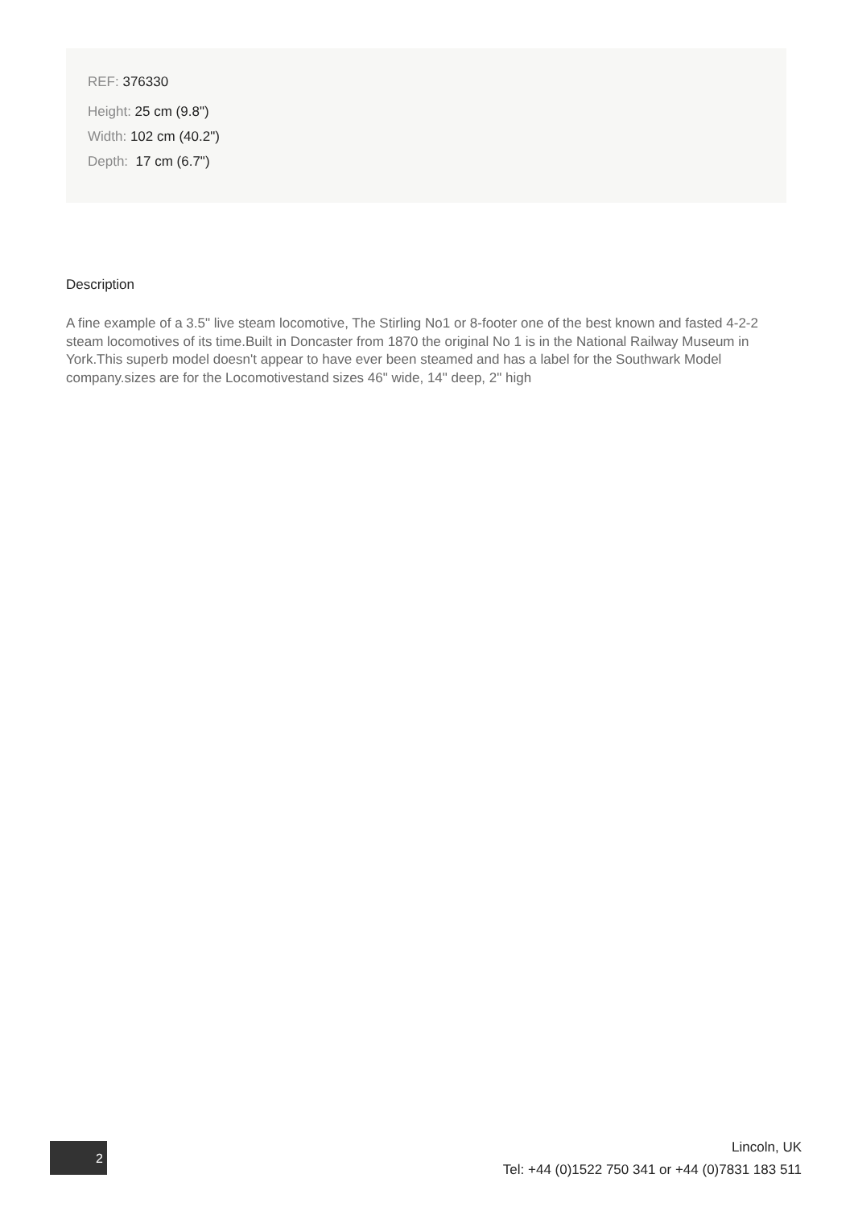REF: 376330
Height: 25 cm (9.8")
Width: 102 cm (40.2")
Depth: 17 cm (6.7")
Description
A fine example of a 3.5" live steam locomotive, The Stirling No1 or 8-footer one of the best known and fasted 4-2-2 steam locomotives of its time.Built in Doncaster from 1870 the original No 1 is in the National Railway Museum in York.This superb model doesn't appear to have ever been steamed and has a label for the Southwark Model company.sizes are for the Locomotivestand sizes 46" wide, 14" deep, 2" high
2
Lincoln, UK
Tel: +44 (0)1522 750 341 or +44 (0)7831 183 511